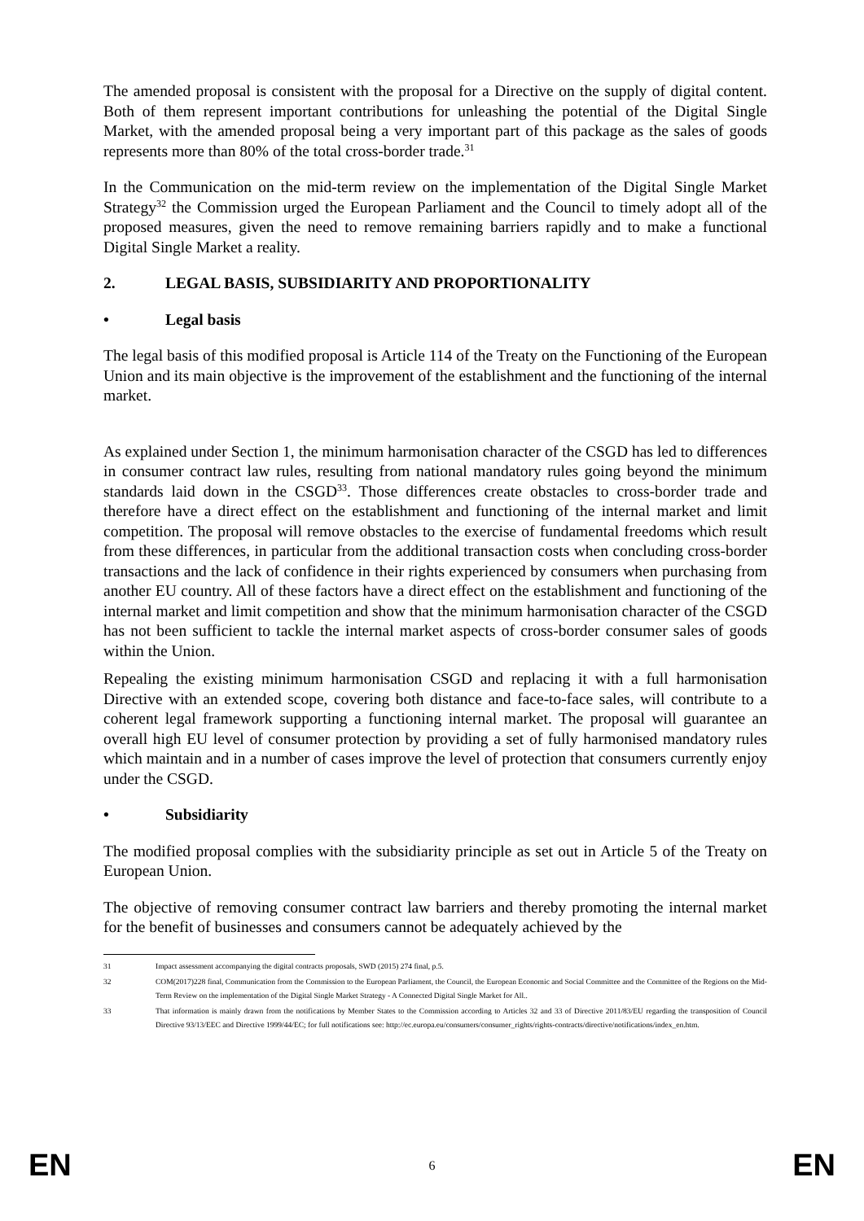The amended proposal is consistent with the proposal for a Directive on the supply of digital content. Both of them represent important contributions for unleashing the potential of the Digital Single Market, with the amended proposal being a very important part of this package as the sales of goods represents more than 80% of the total cross-border trade.<sup>31</sup>
In the Communication on the mid-term review on the implementation of the Digital Single Market Strategy<sup>32</sup> the Commission urged the European Parliament and the Council to timely adopt all of the proposed measures, given the need to remove remaining barriers rapidly and to make a functional Digital Single Market a reality.
2. LEGAL BASIS, SUBSIDIARITY AND PROPORTIONALITY
• Legal basis
The legal basis of this modified proposal is Article 114 of the Treaty on the Functioning of the European Union and its main objective is the improvement of the establishment and the functioning of the internal market.
As explained under Section 1, the minimum harmonisation character of the CSGD has led to differences in consumer contract law rules, resulting from national mandatory rules going beyond the minimum standards laid down in the CSGD<sup>33</sup>. Those differences create obstacles to cross-border trade and therefore have a direct effect on the establishment and functioning of the internal market and limit competition. The proposal will remove obstacles to the exercise of fundamental freedoms which result from these differences, in particular from the additional transaction costs when concluding cross-border transactions and the lack of confidence in their rights experienced by consumers when purchasing from another EU country. All of these factors have a direct effect on the establishment and functioning of the internal market and limit competition and show that the minimum harmonisation character of the CSGD has not been sufficient to tackle the internal market aspects of cross-border consumer sales of goods within the Union.
Repealing the existing minimum harmonisation CSGD and replacing it with a full harmonisation Directive with an extended scope, covering both distance and face-to-face sales, will contribute to a coherent legal framework supporting a functioning internal market. The proposal will guarantee an overall high EU level of consumer protection by providing a set of fully harmonised mandatory rules which maintain and in a number of cases improve the level of protection that consumers currently enjoy under the CSGD.
• Subsidiarity
The modified proposal complies with the subsidiarity principle as set out in Article 5 of the Treaty on European Union.
The objective of removing consumer contract law barriers and thereby promoting the internal market for the benefit of businesses and consumers cannot be adequately achieved by the
31 Impact assessment accompanying the digital contracts proposals, SWD (2015) 274 final, p.5.
32 COM(2017)228 final, Communication from the Commission to the European Parliament, the Council, the European Economic and Social Committee and the Committee of the Regions on the Mid-Term Review on the implementation of the Digital Single Market Strategy - A Connected Digital Single Market for All..
33 That information is mainly drawn from the notifications by Member States to the Commission according to Articles 32 and 33 of Directive 2011/83/EU regarding the transposition of Council Directive 93/13/EEC and Directive 1999/44/EC; for full notifications see: http://ec.europa.eu/consumers/consumer_rights/rights-contracts/directive/notifications/index_en.htm.
EN 6 EN